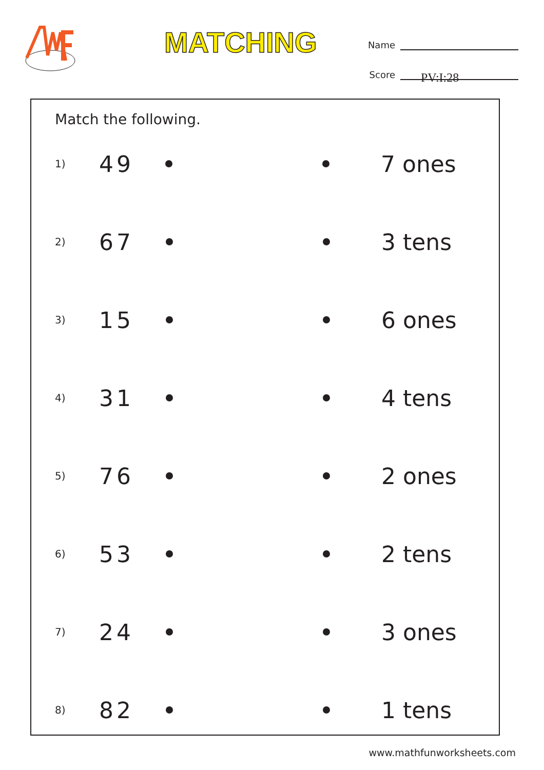MATCHING
Name
Score
PV:I:28
Match the following.
1)
49 7 ones
2)
67 3 tens
3)
15 6 ones
4)
31 4 tens
5)
76 2 ones
6)
53 2 tens
7)
24 3 ones
8)
82 1 tens
www.mathfunworksheets.com